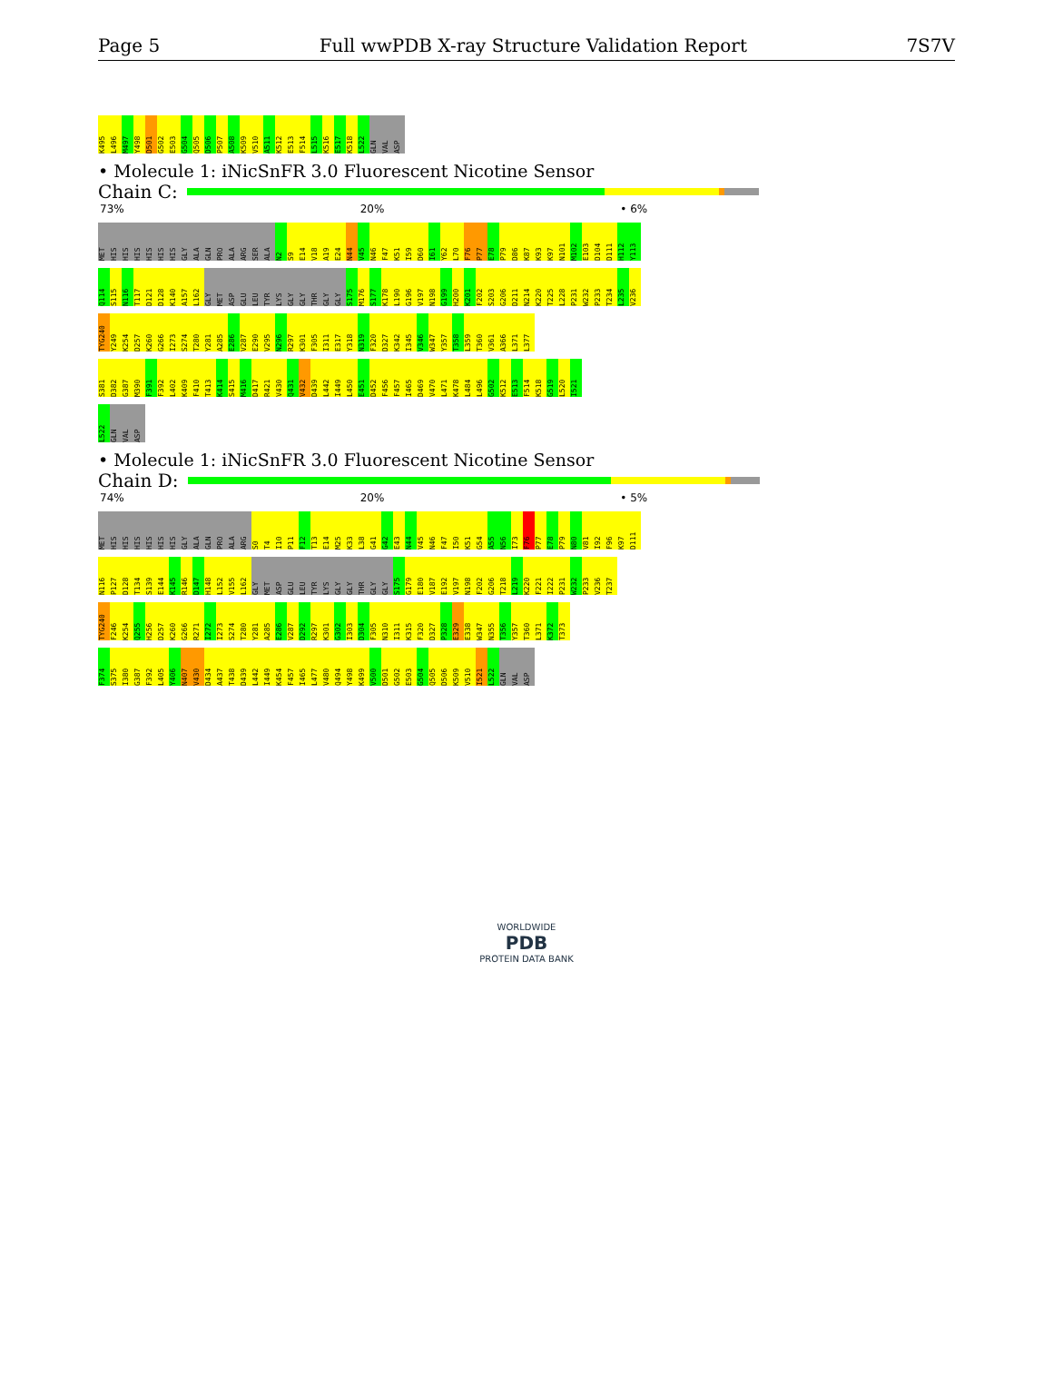Page 5 Full wwPDB X-ray Structure Validation Report 7S7V
K495 L496 M497 Y498 D501 G502 E503 G504 Q505 D506 P507 A508 K509 V510 A511 K512 E513 F514 L515 K516 E517 K518 L522 GLN VAL ASP
• Molecule 1: iNicSnFR 3.0 Fluorescent Nicotine Sensor
Chain C:
73% 20% • 6%
MET HIS HIS HIS HIS HIS HIS GLY ALA GLN PRO ALA ARG SER ALA N2 S9 E14 V18 A19 E24 N44 V45 N46 F47 K51 I59 D60 I61 Y62 L70 F76 P77 E78 P79 D86 K87 K93 K97 N101 M102 E103 D104 D111 H112 Y113
Q114 S115 N116 T117 D121 D128 K140 A157 L162 GLY MET ASP GLU LEU TYR LYS GLY GLY THR GLY GLY S175 M176 S177 K178 L190 G196 V197 N198 G199 H200 K201 F202 S203 G206 D211 N214 K220 T225 L228 P231 W232 P233 T234 L235 V236
TYG240 Y249 K254 D257 K260 G266 I273 S274 T280 Y281 A285 E286 V287 E290 V295 N296 R297 K301 F305 I311 E317 Y318 N319 F320 D327 K342 I345 V346 W347 Y357 T358 L359 T360 V361 A366 L371 L377
S381 D382 G387 M390 F391 F392 L402 K409 F410 T413 K414 S415 M416 D417 R421 V430 Q431 V432 D439 L442 I449 L450 E451 D452 F456 F457 I465 D469 V470 L471 K478 L484 L496 G502 K512 E513 F514 K518 G519 L520 I521
L522 GLN VAL ASP
• Molecule 1: iNicSnFR 3.0 Fluorescent Nicotine Sensor
Chain D:
74% 20% • 5%
MET HIS HIS HIS HIS HIS HIS GLY ALA GLN PRO ALA ARG S0 T4 I10 P11 F12 T13 E14 M25 K33 L38 G41 G42 E43 N44 V45 N46 F47 I50 K51 G54 A55 N56 I73 F76 P77 E78 P79 N80 V81 I92 F96 K97 D111
N116 P127 D128 T134 S139 E144 K145 R146 D147 H148 L152 V155 L162 GLY MET ASP GLU LEU TYR LYS GLY GLY THR GLY GLY S175 G179 E180 V187 E192 V197 N198 F202 G206 T218 L219 K220 F221 I222 P231 W232 P233 V236 T237
TYG240 F246 K254 Q255 H256 D257 K260 G266 R271 I272 I273 S274 T280 Y281 A285 E286 V287 D292 R297 K301 G302 I303 D304 F305 N310 I311 K315 F320 D327 P328 E329 E338 W347 N355 T356 Y357 T360 L371 K372 T373
F374 S375 I380 G387 F392 L405 Y406 N407 V430 D434 A437 T438 D439 L442 I449 K454 F457 I465 L477 V480 Q494 Y498 K499 V500 D501 G502 E503 G504 Q505 D506 K509 V510 I521 L522 GLN VAL ASP
WORLDWIDE
PDB
PROTEIN DATA BANK